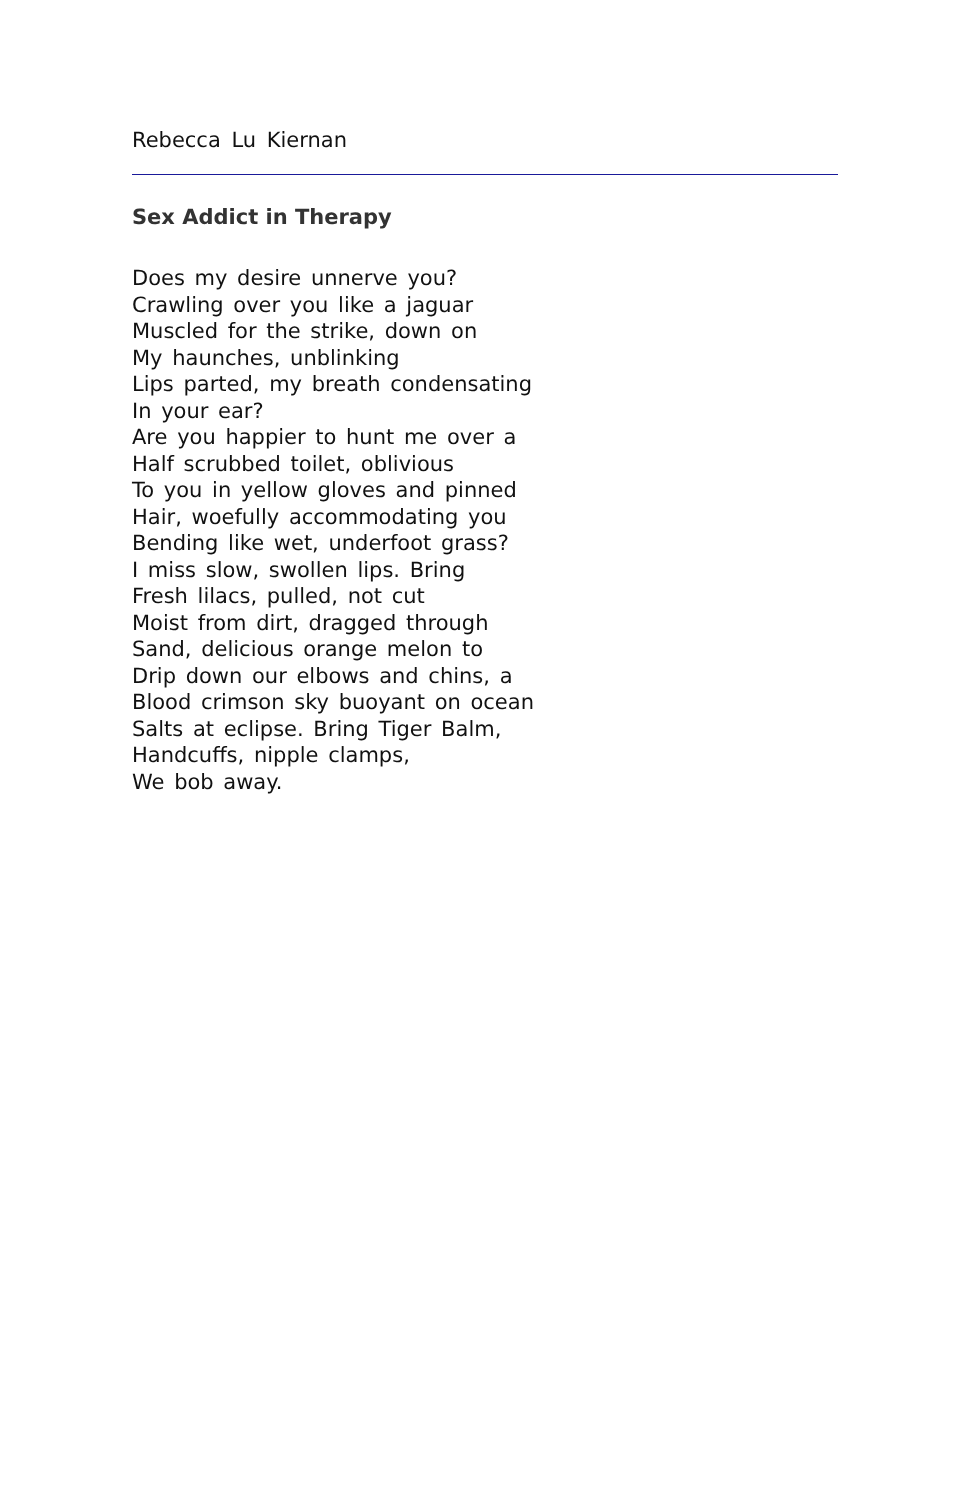Rebecca Lu Kiernan
Sex Addict in Therapy
Does my desire unnerve you?
Crawling over you like a jaguar
Muscled for the strike, down on
My haunches, unblinking
Lips parted, my breath condensating
In your ear?
Are you happier to hunt me over a
Half scrubbed toilet, oblivious
To you in yellow gloves and pinned
Hair, woefully accommodating you
Bending like wet, underfoot grass?
I miss slow, swollen lips. Bring
Fresh lilacs, pulled, not cut
Moist from dirt, dragged through
Sand, delicious orange melon to
Drip down our elbows and chins, a
Blood crimson sky buoyant on ocean
Salts at eclipse. Bring Tiger Balm,
Handcuffs, nipple clamps,
We bob away.